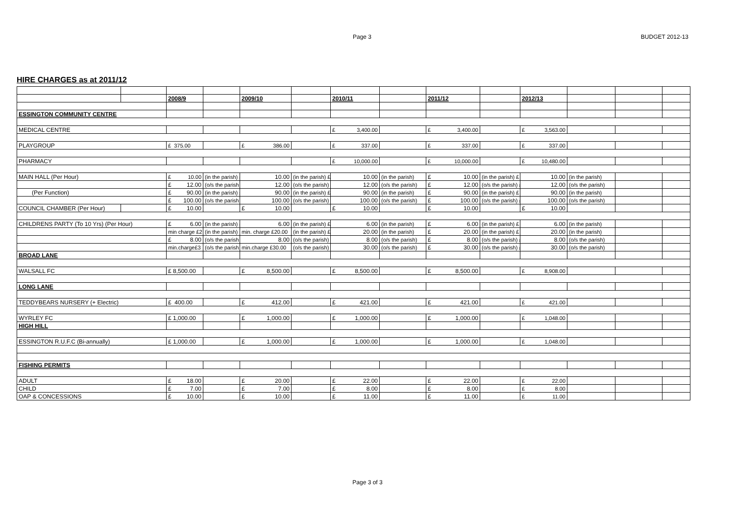Page 3 BUDGET 2012-13
HIRE CHARGES as at 2011/12
| | | 2008/9 | | 2009/10 | | 2010/11 | | 2011/12 | | 2012/13 | | | |
| ESSINGTON COMMUNITY CENTRE | | | | | | | | | | | | | |
| MEDICAL CENTRE | | | | | | £ 3,400.00 | | £ 3,400.00 | | £ 3,563.00 | | | |
| PLAYGROUP | | £ 375.00 | | £ 386.00 | | £ 337.00 | | £ 337.00 | | £ 337.00 | | | |
| PHARMACY | | | | | | £ 10,000.00 | | £ 10,000.00 | | £ 10,480.00 | | | |
| MAIN HALL (Per Hour) | | £ 10.00 | (in the parish) £ | 10.00 | (in the parish) £ | 10.00 | (in the parish) | £ 10.00 | (in the parish) £ | 10.00 | (in the parish) | | |
| | | £ 12.00 | (o/s the parish £ | 12.00 | (o/s the parish) £ | 12.00 | (o/s the parish) | £ 12.00 | (o/s the parish) £ | 12.00 | (o/s the parish) | | |
| (Per Function) | | £ 90.00 | (in the parish) £ | 90.00 | (in the parish) £ | 90.00 | (in the parish) | £ 90.00 | (in the parish) £ | 90.00 | (in the parish) | | |
| | | £ 100.00 | (o/s the parish £ | 100.00 | (o/s the parish) £ | 100.00 | (o/s the parish) | £ 100.00 | (o/s the parish) £ | 100.00 | (o/s the parish) | | |
| COUNCIL CHAMBER (Per Hour) | | £ 10.00 | | £ 10.00 | | £ 10.00 | | £ 10.00 | | £ 10.00 | | | |
| CHILDRENS PARTY (To 10 Yrs) (Per Hour) | | £ 6.00 | (in the parish) £ | 6.00 | (in the parish) £ | 6.00 | (in the parish) | £ 6.00 | (in the parish) £ | 6.00 | (in the parish) | | |
| | | min charge £2 | (in the parish) | min. charge £20.00 | (in the parish) £ | 20.00 | (in the parish) | £ 20.00 | (in the parish) £ | 20.00 | (in the parish) | | |
| | | £ 8.00 | (o/s the parish £ | 8.00 | (o/s the parish) £ | 8.00 | (o/s the parish) | £ 8.00 | (o/s the parish) £ | 8.00 | (o/s the parish) | | |
| | | min.charge£3 | (o/s the parish | min.charge £30.00 | (o/s the parish) £ | 30.00 | (o/s the parish) | £ 30.00 | (o/s the parish) £ | 30.00 | (o/s the parish) | | |
| BROAD LANE | | | | | | | | | | | | | |
| WALSALL FC | | £ 8,500.00 | | £ 8,500.00 | | £ 8,500.00 | | £ 8,500.00 | | £ 8,908.00 | | | |
| LONG LANE | | | | | | | | | | | | | |
| TEDDYBEARS NURSERY (+ Electric) | | £ 400.00 | | £ 412.00 | | £ 421.00 | | £ 421.00 | | £ 421.00 | | | |
| WYRLEY FC | | £ 1,000.00 | | £ 1,000.00 | | £ 1,000.00 | | £ 1,000.00 | | £ 1,048.00 | | | |
| HIGH HILL | | | | | | | | | | | | | |
| ESSINGTON R.U.F.C (Bi-annually) | | £ 1,000.00 | | £ 1,000.00 | | £ 1,000.00 | | £ 1,000.00 | | £ 1,048.00 | | | |
| FISHING PERMITS | | | | | | | | | | | | | |
| ADULT | | £ 18.00 | | £ 20.00 | | £ 22.00 | | £ 22.00 | | £ 22.00 | | | |
| CHILD | | £ 7.00 | | £ 7.00 | | £ 8.00 | | £ 8.00 | | £ 8.00 | | | |
| OAP & CONCESSIONS | | £ 10.00 | | £ 10.00 | | £ 11.00 | | £ 11.00 | | £ 11.00 | | | |
Page 3 of 3